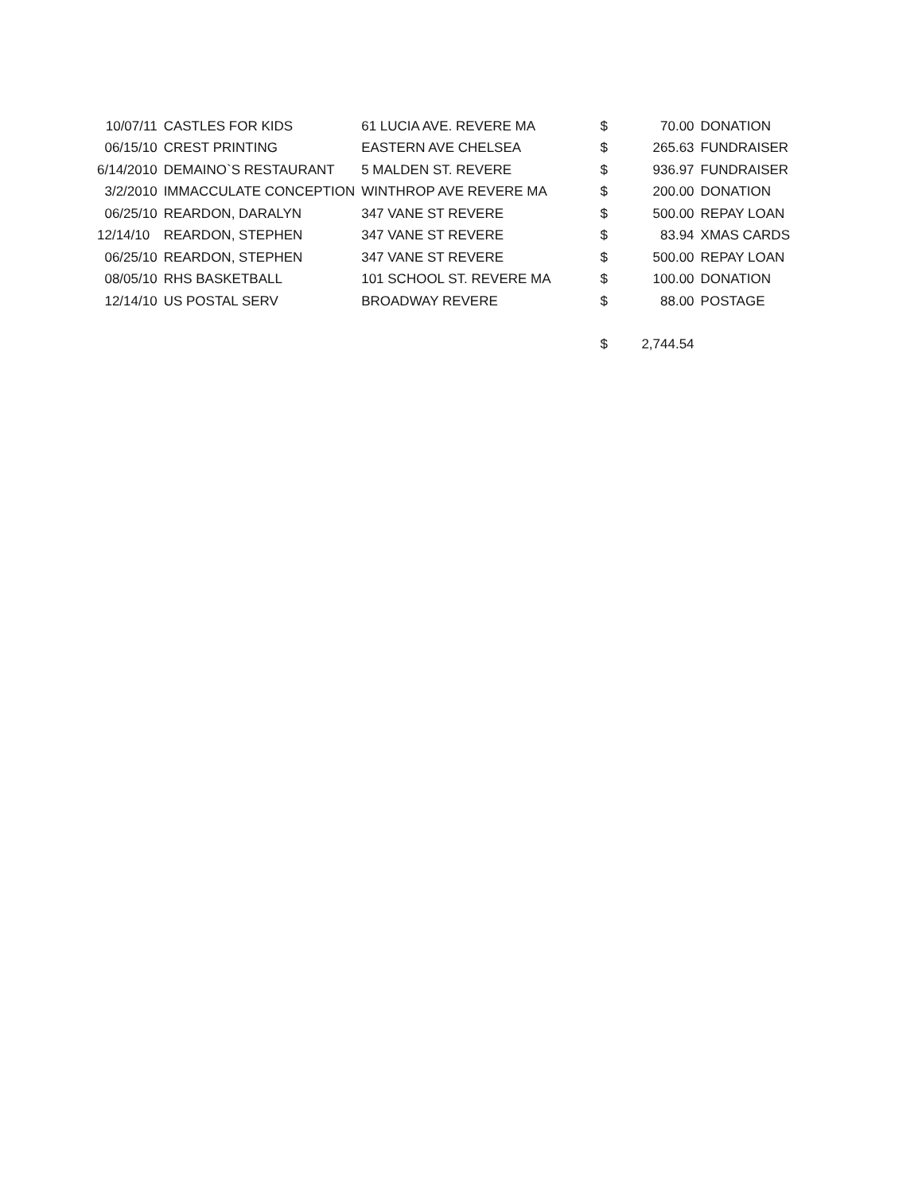| 10/07/11 | CASTLES FOR KIDS | 61 LUCIA AVE. REVERE MA | | $ | 70.00 | DONATION |
| 06/15/10 | CREST PRINTING | EASTERN AVE CHELSEA | | $ | 265.63 | FUNDRAISER |
| 6/14/2010 | DEMAINO`S RESTAURANT | 5 MALDEN ST. REVERE | | $ | 936.97 | FUNDRAISER |
| 3/2/2010 | IMMACCULATE CONCEPTION | WINTHROP AVE REVERE MA | | $ | 200.00 | DONATION |
| 06/25/10 | REARDON, DARALYN | 347 VANE ST REVERE | | $ | 500.00 | REPAY LOAN |
| 12/14/10 | REARDON, STEPHEN | 347 VANE ST REVERE | | $ | 83.94 | XMAS CARDS |
| 06/25/10 | REARDON, STEPHEN | 347 VANE ST REVERE | | $ | 500.00 | REPAY LOAN |
| 08/05/10 | RHS BASKETBALL | 101 SCHOOL ST. REVERE MA | | $ | 100.00 | DONATION |
| 12/14/10 | US POSTAL SERV | BROADWAY REVERE | | $ | 88.00 | POSTAGE |
| | | | | $ | 2,744.54 | |